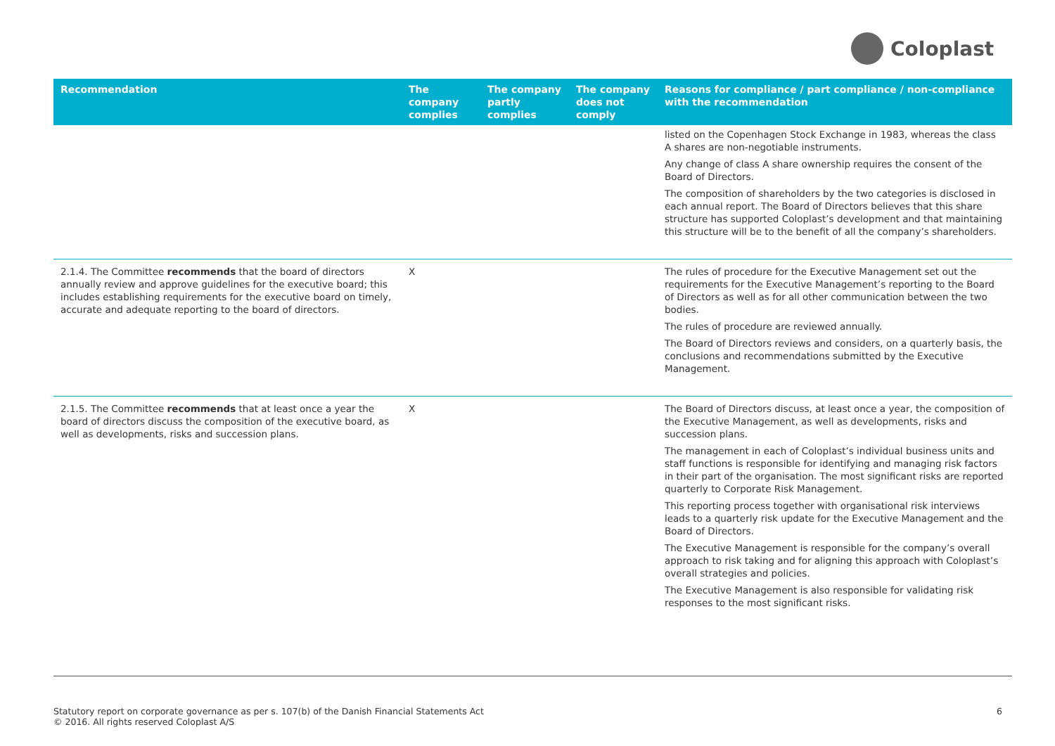Coloplast
| Recommendation | The company complies | The company partly complies | The company does not comply | Reasons for compliance / part compliance / non-compliance with the recommendation |
| --- | --- | --- | --- | --- |
| | | | | listed on the Copenhagen Stock Exchange in 1983, whereas the class A shares are non-negotiable instruments. Any change of class A share ownership requires the consent of the Board of Directors. The composition of shareholders by the two categories is disclosed in each annual report. The Board of Directors believes that this share structure has supported Coloplast’s development and that maintaining this structure will be to the benefit of all the company’s shareholders. |
| 2.1.4. The Committee recommends that the board of directors annually review and approve guidelines for the executive board; this includes establishing requirements for the executive board on timely, accurate and adequate reporting to the board of directors. | X | | | The rules of procedure for the Executive Management set out the requirements for the Executive Management’s reporting to the Board of Directors as well as for all other communication between the two bodies. The rules of procedure are reviewed annually. The Board of Directors reviews and considers, on a quarterly basis, the conclusions and recommendations submitted by the Executive Management. |
| 2.1.5. The Committee recommends that at least once a year the board of directors discuss the composition of the executive board, as well as developments, risks and succession plans. | X | | | The Board of Directors discuss, at least once a year, the composition of the Executive Management, as well as developments, risks and succession plans. The management in each of Coloplast’s individual business units and staff functions is responsible for identifying and managing risk factors in their part of the organisation. The most significant risks are reported quarterly to Corporate Risk Management. This reporting process together with organisational risk interviews leads to a quarterly risk update for the Executive Management and the Board of Directors. The Executive Management is responsible for the company’s overall approach to risk taking and for aligning this approach with Coloplast’s overall strategies and policies. The Executive Management is also responsible for validating risk responses to the most significant risks. |
Statutory report on corporate governance as per s. 107(b) of the Danish Financial Statements Act
© 2016. All rights reserved Coloplast A/S
6